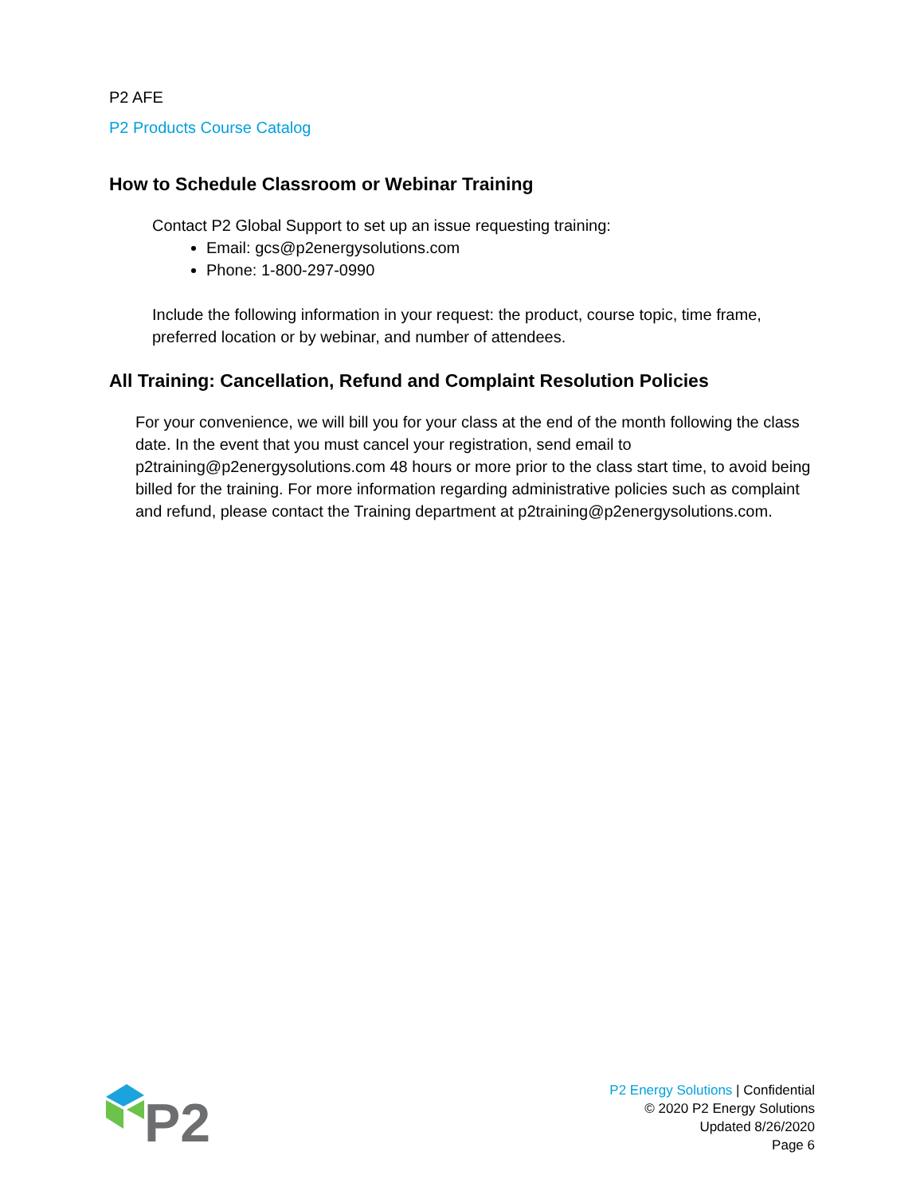P2 AFE
P2 Products Course Catalog
How to Schedule Classroom or Webinar Training
Contact P2 Global Support to set up an issue requesting training:
Email: gcs@p2energysolutions.com
Phone: 1-800-297-0990
Include the following information in your request: the product, course topic, time frame, preferred location or by webinar, and number of attendees.
All Training: Cancellation, Refund and Complaint Resolution Policies
For your convenience, we will bill you for your class at the end of the month following the class date. In the event that you must cancel your registration, send email to p2training@p2energysolutions.com 48 hours or more prior to the class start time, to avoid being billed for the training. For more information regarding administrative policies such as complaint and refund, please contact the Training department at p2training@p2energysolutions.com.
P2
P2 Energy Solutions | Confidential
© 2020 P2 Energy Solutions
Updated 8/26/2020
Page 6